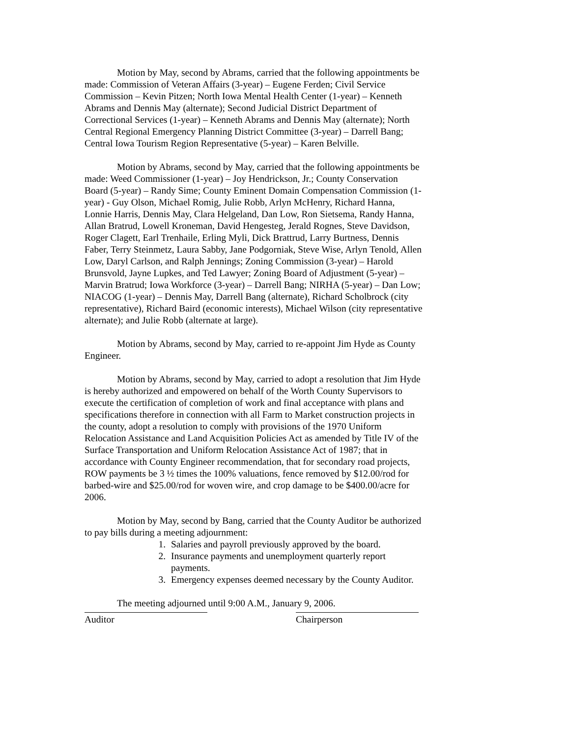Motion by May, second by Abrams, carried that the following appointments be made: Commission of Veteran Affairs (3-year) – Eugene Ferden; Civil Service Commission – Kevin Pitzen; North Iowa Mental Health Center (1-year) – Kenneth Abrams and Dennis May (alternate); Second Judicial District Department of Correctional Services (1-year) – Kenneth Abrams and Dennis May (alternate); North Central Regional Emergency Planning District Committee (3-year) – Darrell Bang; Central Iowa Tourism Region Representative (5-year) – Karen Belville.
Motion by Abrams, second by May, carried that the following appointments be made: Weed Commissioner (1-year) – Joy Hendrickson, Jr.; County Conservation Board (5-year) – Randy Sime; County Eminent Domain Compensation Commission (1-year) - Guy Olson, Michael Romig, Julie Robb, Arlyn McHenry, Richard Hanna, Lonnie Harris, Dennis May, Clara Helgeland, Dan Low, Ron Sietsema, Randy Hanna, Allan Bratrud, Lowell Kroneman, David Hengesteg, Jerald Rognes, Steve Davidson, Roger Clagett, Earl Trenhaile, Erling Myli, Dick Brattrud, Larry Burtness, Dennis Faber, Terry Steinmetz, Laura Sabby, Jane Podgorniak, Steve Wise, Arlyn Tenold, Allen Low, Daryl Carlson, and Ralph Jennings; Zoning Commission (3-year) – Harold Brunsvold, Jayne Lupkes, and Ted Lawyer; Zoning Board of Adjustment (5-year) – Marvin Bratrud; Iowa Workforce (3-year) – Darrell Bang; NIRHA (5-year) – Dan Low; NIACOG (1-year) – Dennis May, Darrell Bang (alternate), Richard Scholbrock (city representative), Richard Baird (economic interests), Michael Wilson (city representative alternate); and Julie Robb (alternate at large).
Motion by Abrams, second by May, carried to re-appoint Jim Hyde as County Engineer.
Motion by Abrams, second by May, carried to adopt a resolution that Jim Hyde is hereby authorized and empowered on behalf of the Worth County Supervisors to execute the certification of completion of work and final acceptance with plans and specifications therefore in connection with all Farm to Market construction projects in the county, adopt a resolution to comply with provisions of the 1970 Uniform Relocation Assistance and Land Acquisition Policies Act as amended by Title IV of the Surface Transportation and Uniform Relocation Assistance Act of 1987; that in accordance with County Engineer recommendation, that for secondary road projects, ROW payments be 3 ½ times the 100% valuations, fence removed by $12.00/rod for barbed-wire and $25.00/rod for woven wire, and crop damage to be $400.00/acre for 2006.
Motion by May, second by Bang, carried that the County Auditor be authorized to pay bills during a meeting adjournment:
1. Salaries and payroll previously approved by the board.
2. Insurance payments and unemployment quarterly report payments.
3. Emergency expenses deemed necessary by the County Auditor.
The meeting adjourned until 9:00 A.M., January 9, 2006.
Auditor Chairperson